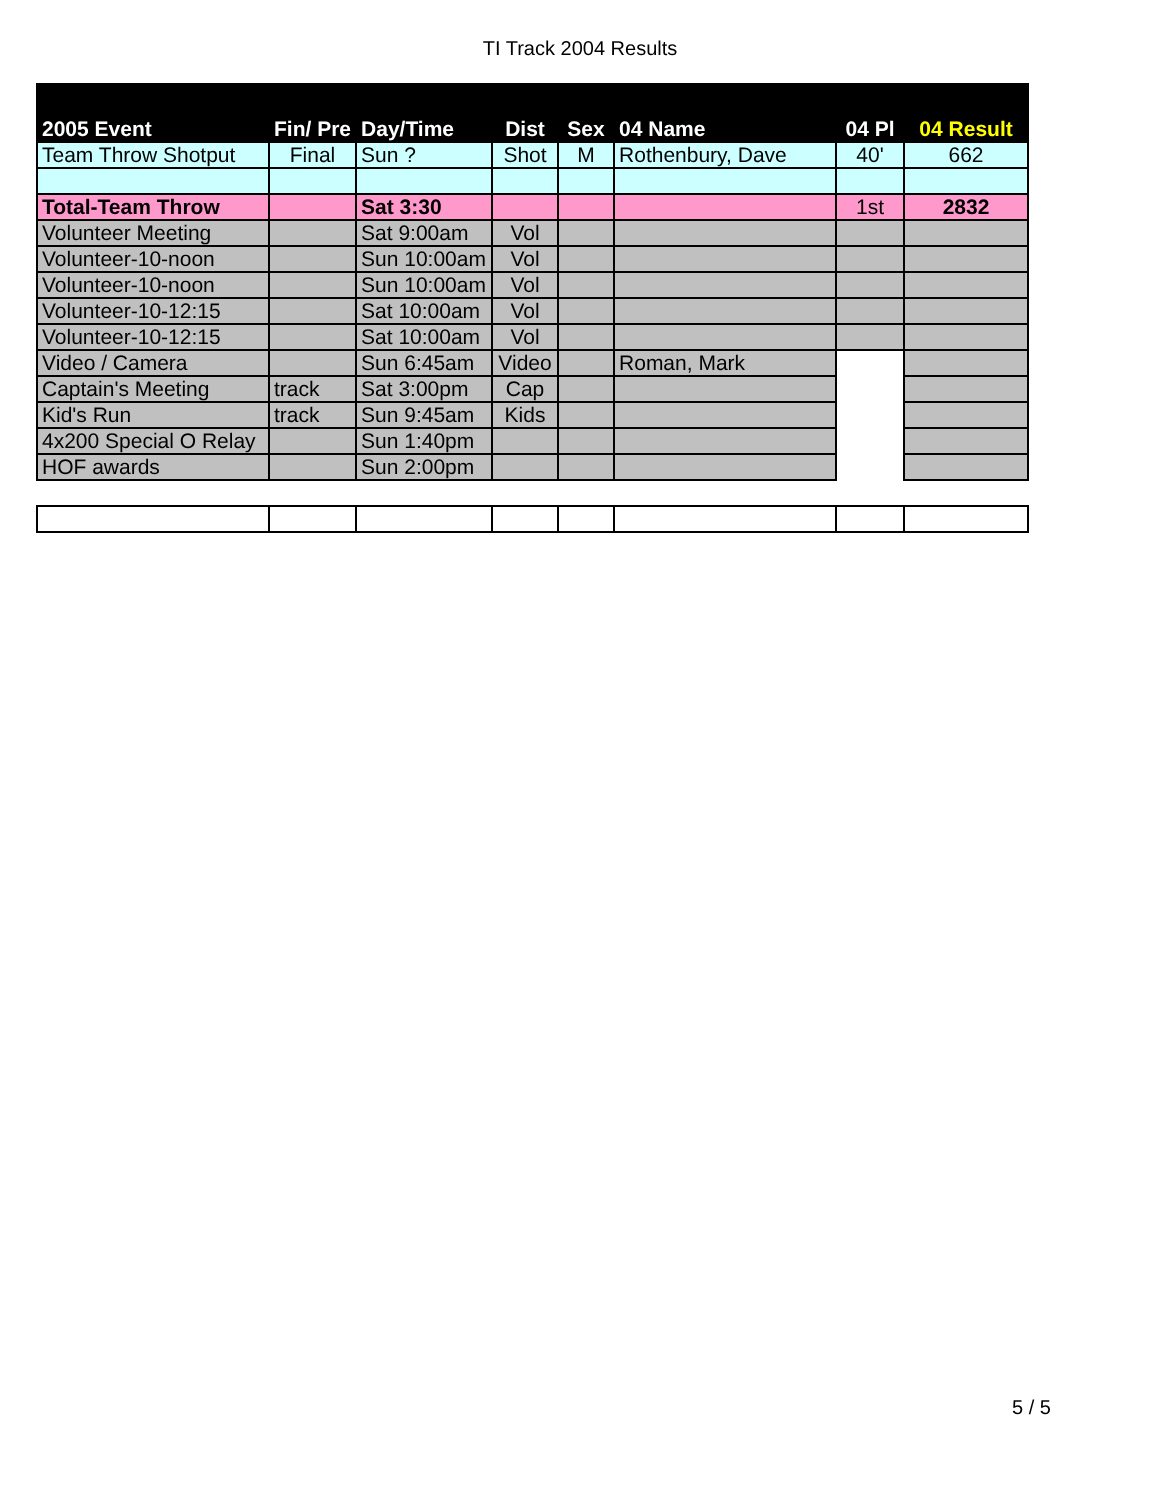TI Track 2004 Results
| 2005 Event | Fin/ Pre | Day/Time | Dist | Sex | 04 Name | 04 Pl | 04 Result |
| --- | --- | --- | --- | --- | --- | --- | --- |
| Team Throw Shotput | Final | Sun ? | Shot | M | Rothenbury, Dave | 40' | 662 |
| Total-Team Throw | | Sat 3:30 | | | | 1st | 2832 |
| Volunteer Meeting | | Sat 9:00am | Vol | | | | |
| Volunteer-10-noon | | Sun 10:00am | Vol | | | | |
| Volunteer-10-noon | | Sun 10:00am | Vol | | | | |
| Volunteer-10-12:15 | | Sat 10:00am | Vol | | | | |
| Volunteer-10-12:15 | | Sat 10:00am | Vol | | | | |
| Video / Camera | | Sun 6:45am | Video | | Roman, Mark | | |
| Captain's Meeting | track | Sat 3:00pm | Cap | | | | |
| Kid's Run | track | Sun 9:45am | Kids | | | | |
| 4x200 Special O Relay | | Sun 1:40pm | | | | | |
| HOF awards | | Sun 2:00pm | | | | | |
5 / 5